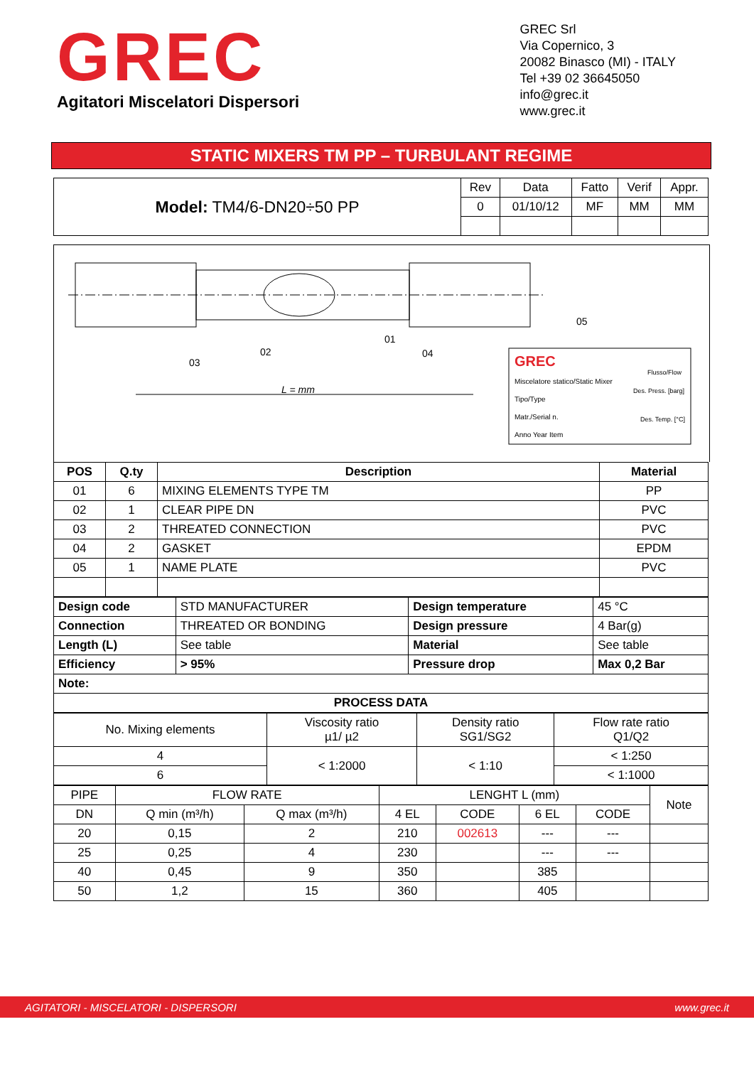GREC
Agitatori Miscelatori Dispersori
GREC Srl
Via Copernico, 3
20082 Binasco (MI) - ITALY
Tel +39 02 36645050
info@grec.it
www.grec.it
STATIC MIXERS TM PP – TURBULANT REGIME
| Model: TM4/6-DN20÷50 PP | Rev | Data | Fatto | Verif | Appr. |
| | 0 | 01/10/12 | MF | MM | MM |
03
02
01
04
05
L = mm
GREC
Miscelatore statico/Static Mixer
Tipo/Type
Matr./Serial n.
Anno Year Item
Des. Press. [barg]
Des. Temp. [°C]
Flusso/Flow
| POS | Q.ty | Description | Material |
| --- | --- | --- | --- |
| 01 | 6 | MIXING ELEMENTS TYPE TM | PP |
| 02 | 1 | CLEAR PIPE DN | PVC |
| 03 | 2 | THREATED CONNECTION | PVC |
| 04 | 2 | GASKET | EPDM |
| 05 | 1 | NAME PLATE | PVC |
| Design code | STD MANUFACTURER | Design temperature | 45 °C |
| Connection | THREATED OR BONDING | Design pressure | 4 Bar(g) |
| Length (L) | See table | Material | See table |
| Efficiency | > 95% | Pressure drop | Max 0,2 Bar |
| Note: | | | |
| PROCESS DATA | | | |
| No. Mixing elements | Viscosity ratio µ1/ µ2 | Density ratio SG1/SG2 | Flow rate ratio Q1/Q2 |
| 4 | < 1:2000 | < 1:10 | < 1:250 |
| 6 | | | < 1:1000 |
| PIPE | FLOW RATE | | LENGHT L (mm) | | | | Note |
| DN | Q min (m³/h) | Q max (m³/h) | 4 EL | CODE | 6 EL | CODE | |
| 20 | 0,15 | 2 | 210 | 002613 | --- | --- | |
| 25 | 0,25 | 4 | 230 | | --- | --- | |
| 40 | 0,45 | 9 | 350 | | 385 | | |
| 50 | 1,2 | 15 | 360 | | 405 | | |
AGITATORI - MISCELATORI - DISPERSORI www.grec.it